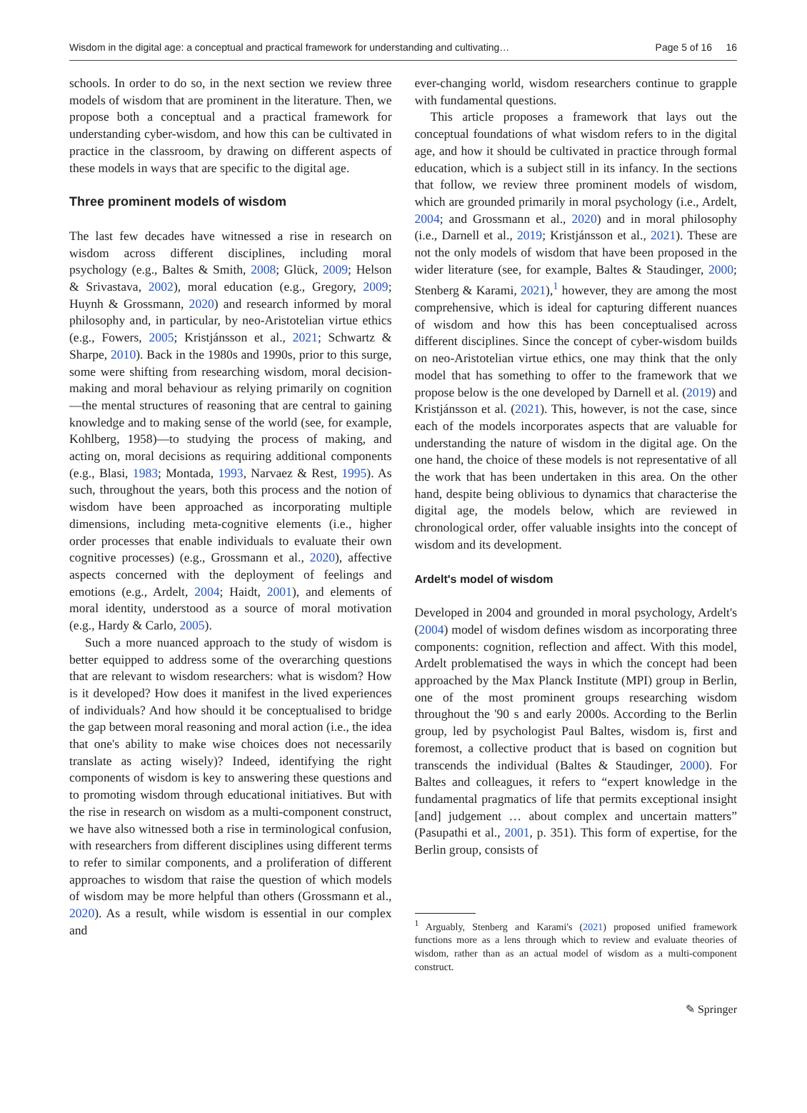Wisdom in the digital age: a conceptual and practical framework for understanding and cultivating… Page 5 of 16 16
schools. In order to do so, in the next section we review three models of wisdom that are prominent in the literature. Then, we propose both a conceptual and a practical framework for understanding cyber-wisdom, and how this can be cultivated in practice in the classroom, by drawing on different aspects of these models in ways that are specific to the digital age.
Three prominent models of wisdom
The last few decades have witnessed a rise in research on wisdom across different disciplines, including moral psychology (e.g., Baltes & Smith, 2008; Glück, 2009; Helson & Srivastava, 2002), moral education (e.g., Gregory, 2009; Huynh & Grossmann, 2020) and research informed by moral philosophy and, in particular, by neo-Aristotelian virtue ethics (e.g., Fowers, 2005; Kristjánsson et al., 2021; Schwartz & Sharpe, 2010). Back in the 1980s and 1990s, prior to this surge, some were shifting from researching wisdom, moral decision-making and moral behaviour as relying primarily on cognition—the mental structures of reasoning that are central to gaining knowledge and to making sense of the world (see, for example, Kohlberg, 1958)—to studying the process of making, and acting on, moral decisions as requiring additional components (e.g., Blasi, 1983; Montada, 1993, Narvaez & Rest, 1995). As such, throughout the years, both this process and the notion of wisdom have been approached as incorporating multiple dimensions, including meta-cognitive elements (i.e., higher order processes that enable individuals to evaluate their own cognitive processes) (e.g., Grossmann et al., 2020), affective aspects concerned with the deployment of feelings and emotions (e.g., Ardelt, 2004; Haidt, 2001), and elements of moral identity, understood as a source of moral motivation (e.g., Hardy & Carlo, 2005).
Such a more nuanced approach to the study of wisdom is better equipped to address some of the overarching questions that are relevant to wisdom researchers: what is wisdom? How is it developed? How does it manifest in the lived experiences of individuals? And how should it be conceptualised to bridge the gap between moral reasoning and moral action (i.e., the idea that one's ability to make wise choices does not necessarily translate as acting wisely)? Indeed, identifying the right components of wisdom is key to answering these questions and to promoting wisdom through educational initiatives. But with the rise in research on wisdom as a multi-component construct, we have also witnessed both a rise in terminological confusion, with researchers from different disciplines using different terms to refer to similar components, and a proliferation of different approaches to wisdom that raise the question of which models of wisdom may be more helpful than others (Grossmann et al., 2020). As a result, while wisdom is essential in our complex and
ever-changing world, wisdom researchers continue to grapple with fundamental questions.
This article proposes a framework that lays out the conceptual foundations of what wisdom refers to in the digital age, and how it should be cultivated in practice through formal education, which is a subject still in its infancy. In the sections that follow, we review three prominent models of wisdom, which are grounded primarily in moral psychology (i.e., Ardelt, 2004; and Grossmann et al., 2020) and in moral philosophy (i.e., Darnell et al., 2019; Kristjánsson et al., 2021). These are not the only models of wisdom that have been proposed in the wider literature (see, for example, Baltes & Staudinger, 2000; Stenberg & Karami, 2021),<sup>1</sup> however, they are among the most comprehensive, which is ideal for capturing different nuances of wisdom and how this has been conceptualised across different disciplines. Since the concept of cyber-wisdom builds on neo-Aristotelian virtue ethics, one may think that the only model that has something to offer to the framework that we propose below is the one developed by Darnell et al. (2019) and Kristjánsson et al. (2021). This, however, is not the case, since each of the models incorporates aspects that are valuable for understanding the nature of wisdom in the digital age. On the one hand, the choice of these models is not representative of all the work that has been undertaken in this area. On the other hand, despite being oblivious to dynamics that characterise the digital age, the models below, which are reviewed in chronological order, offer valuable insights into the concept of wisdom and its development.
Ardelt's model of wisdom
Developed in 2004 and grounded in moral psychology, Ardelt's (2004) model of wisdom defines wisdom as incorporating three components: cognition, reflection and affect. With this model, Ardelt problematised the ways in which the concept had been approached by the Max Planck Institute (MPI) group in Berlin, one of the most prominent groups researching wisdom throughout the '90 s and early 2000s. According to the Berlin group, led by psychologist Paul Baltes, wisdom is, first and foremost, a collective product that is based on cognition but transcends the individual (Baltes & Staudinger, 2000). For Baltes and colleagues, it refers to “expert knowledge in the fundamental pragmatics of life that permits exceptional insight [and] judgement … about complex and uncertain matters” (Pasupathi et al., 2001, p. 351). This form of expertise, for the Berlin group, consists of
<sup>1</sup> Arguably, Stenberg and Karami's (2021) proposed unified framework functions more as a lens through which to review and evaluate theories of wisdom, rather than as an actual model of wisdom as a multi-component construct.
✎ Springer